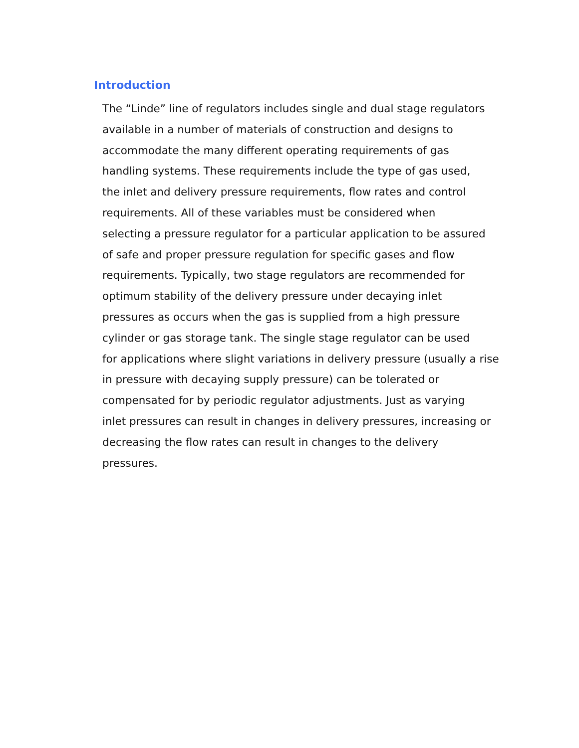Introduction
The “Linde” line of regulators includes single and dual stage regulators
available in a number of materials of construction and designs to
accommodate the many different operating requirements of gas
handling systems. These requirements include the type of gas used,
the inlet and delivery pressure requirements, flow rates and control
requirements. All of these variables must be considered when
selecting a pressure regulator for a particular application to be assured
of safe and proper pressure regulation for specific gases and flow
requirements. Typically, two stage regulators are recommended for
optimum stability of the delivery pressure under decaying inlet
pressures as occurs when the gas is supplied from a high pressure
cylinder or gas storage tank. The single stage regulator can be used
for applications where slight variations in delivery pressure (usually a rise
in pressure with decaying supply pressure) can be tolerated or
compensated for by periodic regulator adjustments. Just as varying
inlet pressures can result in changes in delivery pressures, increasing or
decreasing the flow rates can result in changes to the delivery
pressures.